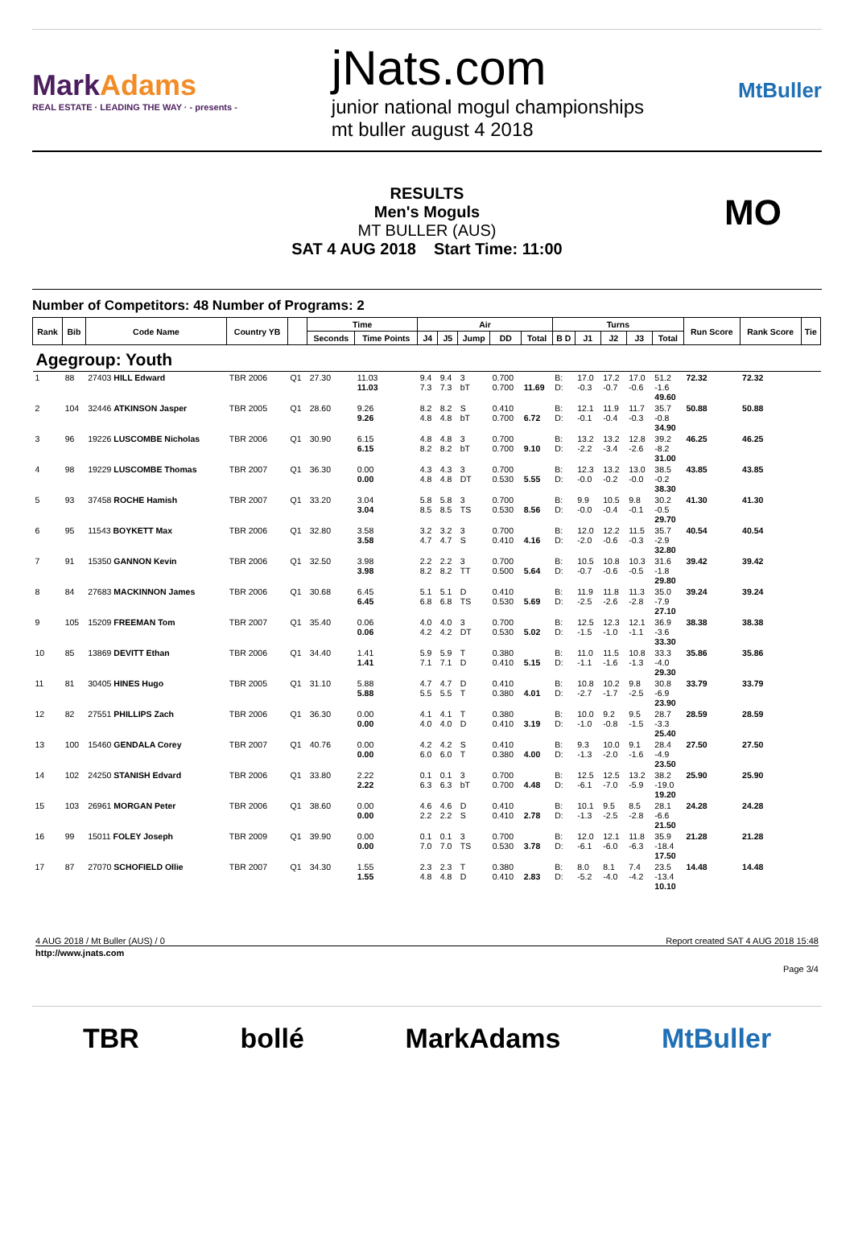MarkAdams
REAL ESTATE · LEADING THE WAY · - presents -
jNats.com
junior national mogul championships
mt buller august 4 2018
MtBuller
RESULTS
Men's Moguls
MT BULLER (AUS)
SAT 4 AUG 2018 Start Time: 11:00
MO
Number of Competitors: 48 Number of Programs: 2
| Rank | Bib | Code Name | Country YB | | Time | | Air | | | | | Turns | | | | | Run Score | Rank Score | Tie |
| --- | --- | --- | --- | --- | --- | --- | --- | --- | --- | --- | --- | --- | --- | --- | --- | --- | --- | --- | --- |
| | | | | | Seconds | Time Points | J4 | J5 | Jump | DD | Total | B D | J1 | J2 | J3 | Total | | | |
| Agegroup: Youth | | | | | | | | | | | | | | | | | | | |
| 1 | 88 | 27403 HILL Edward | TBR 2006 | Q1 | 27.30 | 11.03 11.03 | 9.4 7.3 | 9.4 7.3 | 3 bT | 0.700 0.700 | 11.69 | B: D: | 17.0 -0.3 | 17.2 -0.7 | 17.0 -0.6 | 51.2 -1.6 49.60 | 72.32 | 72.32 | |
| 2 | 104 | 32446 ATKINSON Jasper | TBR 2005 | Q1 | 28.60 | 9.26 9.26 | 8.2 4.8 | 8.2 4.8 | S bT | 0.410 0.700 | 6.72 | B: D: | 12.1 -0.1 | 11.9 -0.4 | 11.7 -0.3 | 35.7 -0.8 34.90 | 50.88 | 50.88 | |
| 3 | 96 | 19226 LUSCOMBE Nicholas | TBR 2006 | Q1 | 30.90 | 6.15 6.15 | 4.8 8.2 | 4.8 8.2 | 3 bT | 0.700 0.700 | 9.10 | B: D: | 13.2 -2.2 | 13.2 -3.4 | 12.8 -2.6 | 39.2 -8.2 31.00 | 46.25 | 46.25 | |
| 4 | 98 | 19229 LUSCOMBE Thomas | TBR 2007 | Q1 | 36.30 | 0.00 0.00 | 4.3 4.8 | 4.3 4.8 | 3 DT | 0.700 0.530 | 5.55 | B: D: | 12.3 -0.0 | 13.2 -0.2 | 13.0 -0.0 | 38.5 -0.2 38.30 | 43.85 | 43.85 | |
| 5 | 93 | 37458 ROCHE Hamish | TBR 2007 | Q1 | 33.20 | 3.04 3.04 | 5.8 8.5 | 5.8 8.5 | 3 TS | 0.700 0.530 | 8.56 | B: D: | 9.9 -0.0 | 10.5 -0.4 | 9.8 -0.1 | 30.2 -0.5 29.70 | 41.30 | 41.30 | |
| 6 | 95 | 11543 BOYKETT Max | TBR 2006 | Q1 | 32.80 | 3.58 3.58 | 3.2 4.7 | 3.2 4.7 | 3 S | 0.700 0.410 | 4.16 | B: D: | 12.0 -2.0 | 12.2 -0.6 | 11.5 -0.3 | 35.7 -2.9 32.80 | 40.54 | 40.54 | |
| 7 | 91 | 15350 GANNON Kevin | TBR 2006 | Q1 | 32.50 | 3.98 3.98 | 2.2 8.2 | 2.2 8.2 | 3 TT | 0.700 0.500 | 5.64 | B: D: | 10.5 -0.7 | 10.8 -0.6 | 10.3 -0.5 | 31.6 -1.8 29.80 | 39.42 | 39.42 | |
| 8 | 84 | 27683 MACKINNON James | TBR 2006 | Q1 | 30.68 | 6.45 6.45 | 5.1 6.8 | 5.1 6.8 | D TS | 0.410 0.530 | 5.69 | B: D: | 11.9 -2.5 | 11.8 -2.6 | 11.3 -2.8 | 35.0 -7.9 27.10 | 39.24 | 39.24 | |
| 9 | 105 | 15209 FREEMAN Tom | TBR 2007 | Q1 | 35.40 | 0.06 0.06 | 4.0 4.2 | 4.0 4.2 | 3 DT | 0.700 0.530 | 5.02 | B: D: | 12.5 -1.5 | 12.3 -1.0 | 12.1 -1.1 | 36.9 -3.6 33.30 | 38.38 | 38.38 | |
| 10 | 85 | 13869 DEVITT Ethan | TBR 2006 | Q1 | 34.40 | 1.41 1.41 | 5.9 7.1 | 5.9 7.1 | T D | 0.380 0.410 | 5.15 | B: D: | 11.0 -1.1 | 11.5 -1.6 | 10.8 -1.3 | 33.3 -4.0 29.30 | 35.86 | 35.86 | |
| 11 | 81 | 30405 HINES Hugo | TBR 2005 | Q1 | 31.10 | 5.88 5.88 | 4.7 5.5 | 4.7 5.5 | D T | 0.410 0.380 | 4.01 | B: D: | 10.8 -2.7 | 10.2 -1.7 | 9.8 -2.5 | 30.8 -6.9 23.90 | 33.79 | 33.79 | |
| 12 | 82 | 27551 PHILLIPS Zach | TBR 2006 | Q1 | 36.30 | 0.00 0.00 | 4.1 4.0 | 4.1 4.0 | T D | 0.380 0.410 | 3.19 | B: D: | 10.0 -1.0 | 9.2 -0.8 | 9.5 -1.5 | 28.7 -3.3 25.40 | 28.59 | 28.59 | |
| 13 | 100 | 15460 GENDALA Corey | TBR 2007 | Q1 | 40.76 | 0.00 0.00 | 4.2 6.0 | 4.2 6.0 | S T | 0.410 0.380 | 4.00 | B: D: | 9.3 -1.3 | 10.0 -2.0 | 9.1 -1.6 | 28.4 -4.9 23.50 | 27.50 | 27.50 | |
| 14 | 102 | 24250 STANISH Edvard | TBR 2006 | Q1 | 33.80 | 2.22 2.22 | 0.1 6.3 | 0.1 6.3 | 3 bT | 0.700 0.700 | 4.48 | B: D: | 12.5 -6.1 | 12.5 -7.0 | 13.2 -5.9 | 38.2 -19.0 19.20 | 25.90 | 25.90 | |
| 15 | 103 | 26961 MORGAN Peter | TBR 2006 | Q1 | 38.60 | 0.00 0.00 | 4.6 2.2 | 4.6 2.2 | D S | 0.410 0.410 | 2.78 | B: D: | 10.1 -1.3 | 9.5 -2.5 | 8.5 -2.8 | 28.1 -6.6 21.50 | 24.28 | 24.28 | |
| 16 | 99 | 15011 FOLEY Joseph | TBR 2009 | Q1 | 39.90 | 0.00 0.00 | 0.1 7.0 | 0.1 7.0 | 3 TS | 0.700 0.530 | 3.78 | B: D: | 12.0 -6.1 | 12.1 -6.0 | 11.8 -6.3 | 35.9 -18.4 17.50 | 21.28 | 21.28 | |
| 17 | 87 | 27070 SCHOFIELD Ollie | TBR 2007 | Q1 | 34.30 | 1.55 1.55 | 2.3 4.8 | 2.3 4.8 | T D | 0.380 0.410 | 2.83 | B: D: | 8.0 -5.2 | 8.1 -4.0 | 7.4 -4.2 | 23.5 -13.4 10.10 | 14.48 | 14.48 | |
4 AUG 2018 / Mt Buller (AUS) / 0 Report created SAT 4 AUG 2018 15:48
http://www.jnats.com
Page 3/4
TBR bollé MarkAdams MtBuller